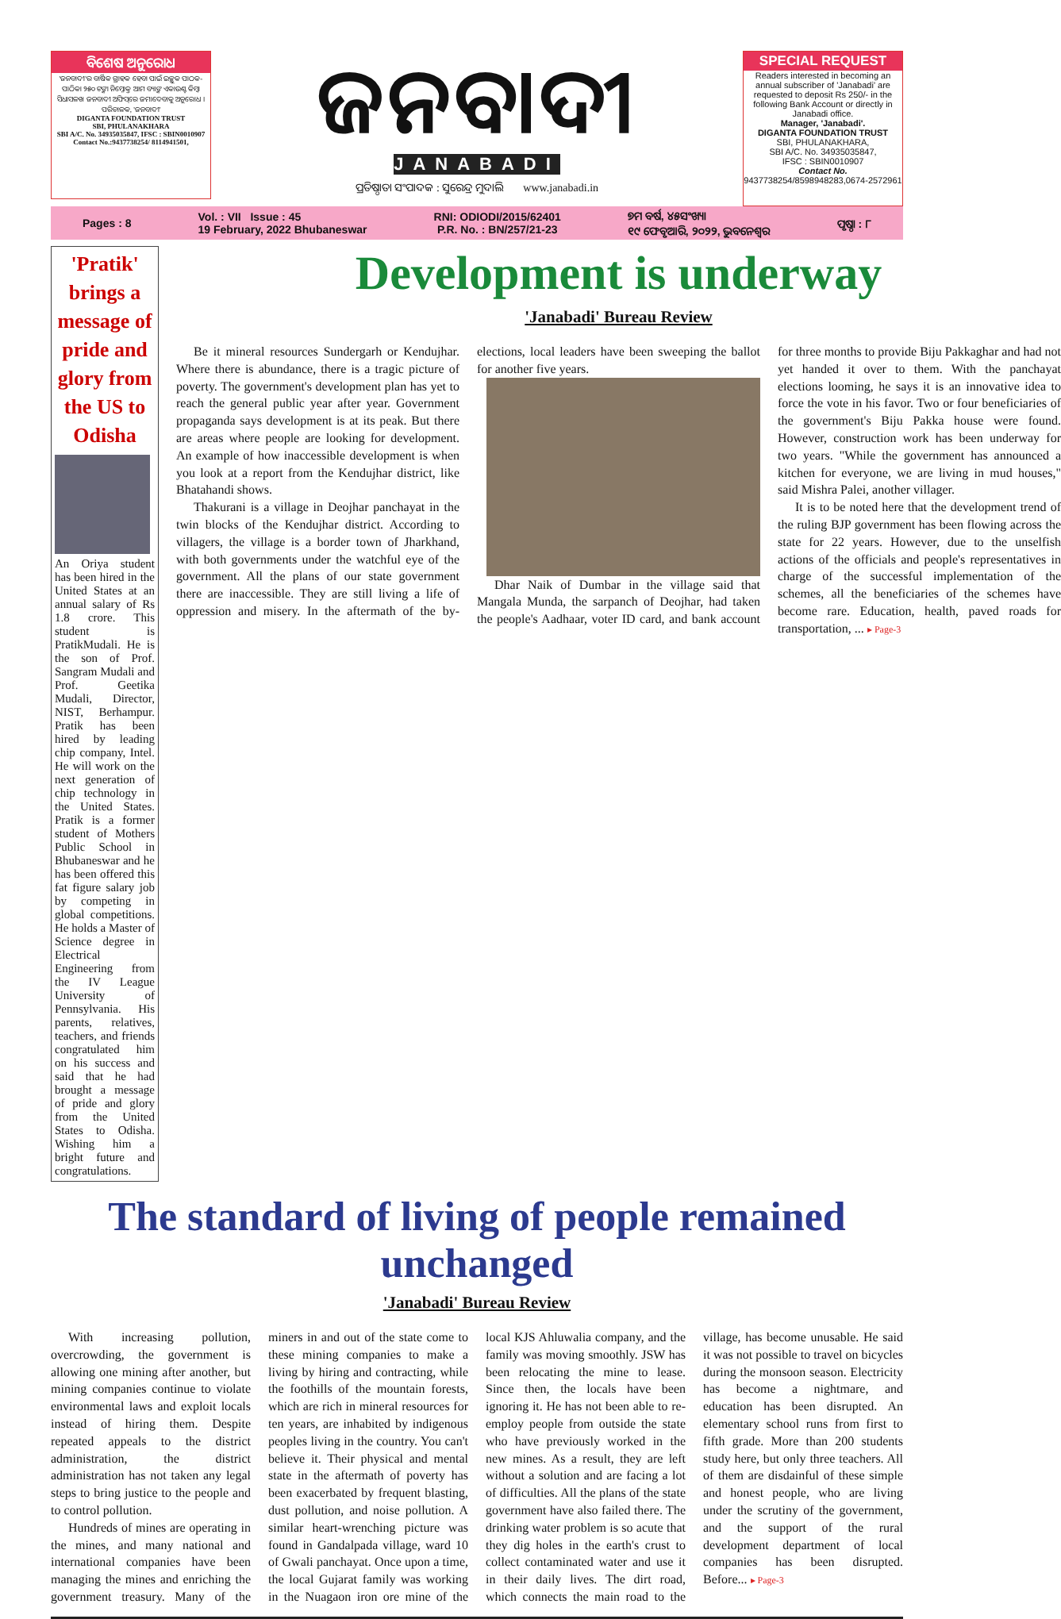ବିଶେଷ ଅନୁରୋଧ
'ଜନବାଦୀ'ର ବାର୍ଷିକ ଗ୍ରାହକ ହେବା ପାଇଁ ଇଚ୍ଛୁକ ପାଠକ-ପାଠିକା ୨୫୦ ଟଙ୍କା ନିମ୍ନୋକ୍ତ ଆମ ବ୍ୟାଙ୍କ ଏକାଉଣ୍ଟ କିମ୍ବା ସିଧାସଳଖ ଜନବାଦୀ ଅଫିସ୍‌ରେ ଜମାଦେବାକୁ ଅନୁରୋଧ ।
ପରିଚାଳକ, 'ଜନବାଦୀ'
DIGANTA FOUNDATION TRUST
SBI, PHULANAKHARA
SBI A/C. No. 34935035847, IFSC : SBIN0010907
Contact No.:9437738254/ 8114941501,
ଜନବାଦୀ
JANABADI
ପ୍ରତିଷ୍ଠାତା ସଂପାଦକ : ସୁରେନ୍ଦ୍ର ମୁଦାଲି www.janabadi.in
SPECIAL REQUEST
Readers interested in becoming an annual subscriber of 'Janabadi' are requested to deposit Rs 250/- in the following Bank Account or directly in Janabadi office.
Manager, 'Janabadi'.
DIGANTA FOUNDATION TRUST
SBI, PHULANAKHARA,
SBI A/C. No. 34935035847,
IFSC : SBIN0010907
Contact No.
9437738254/8598948283,0674-2572961
Pages : 8 Vol. : VII Issue : 45
19 February, 2022 Bhubaneswar RNI: ODIODI/2015/62401
P.R. No. : BN/257/21-23 ୭ମ ବର୍ଷ, ୪୫ସଂଖ୍ୟା
୧୯ ଫେବୃଆରି, ୨୦୨୨, ଭୁବନେଶ୍ୱର ପୃଷ୍ଠା : ୮
'Pratik' brings a message of pride and glory from the US to Odisha
An Oriya student has been hired in the United States at an annual salary of Rs 1.8 crore. This student is PratikMudali. He is the son of Prof. Sangram Mudali and Prof. Geetika Mudali, Director, NIST, Berhampur. Pratik has been hired by leading chip company, Intel. He will work on the next generation of chip technology in the United States. Pratik is a former student of Mothers Public School in Bhubaneswar and he has been offered this fat figure salary job by competing in global competitions. He holds a Master of Science degree in Electrical Engineering from the IV League University of Pennsylvania. His parents, relatives, teachers, and friends congratulated him on his success and said that he had brought a message of pride and glory from the United States to Odisha. Wishing him a bright future and congratulations.
Development is underway
'Janabadi' Bureau Review
Be it mineral resources Sundergarh or Kendujhar. Where there is abundance, there is a tragic picture of poverty. The government's development plan has yet to reach the general public year after year. Government propaganda says development is at its peak. But there are areas where people are looking for development. An example of how inaccessible development is when you look at a report from the Kendujhar district, like Bhatahandi shows.
Thakurani is a village in Deojhar panchayat in the twin blocks of the Kendujhar district. According to villagers, the village is a border town of Jharkhand, with both governments under the watchful eye of the government. All the plans of our state government there are inaccessible. They are still living a life of oppression and misery. In the aftermath of the by-elections, local leaders have been sweeping the ballot for another five years.
Dhar Naik of Dumbar in the village said that Mangala Munda, the sarpanch of Deojhar, had taken the people's Aadhaar, voter ID card, and bank account for three months to provide Biju Pakkaghar and had not yet handed it over to them. With the panchayat elections looming, he says it is an innovative idea to force the vote in his favor. Two or four beneficiaries of the government's Biju Pakka house were found. However, construction work has been underway for two years. "While the government has announced a kitchen for everyone, we are living in mud houses," said Mishra Palei, another villager.
It is to be noted here that the development trend of the ruling BJP government has been flowing across the state for 22 years. However, due to the unselfish actions of the officials and people's representatives in charge of the successful implementation of the schemes, all the beneficiaries of the schemes have become rare. Education, health, paved roads for transportation, ... ▸ Page-3
The standard of living of people remained unchanged
'Janabadi' Bureau Review
With increasing pollution, overcrowding, the government is allowing one mining after another, but mining companies continue to violate environmental laws and exploit locals instead of hiring them. Despite repeated appeals to the district administration, the district administration has not taken any legal steps to bring justice to the people and to control pollution.
Hundreds of mines are operating in the mines, and many national and international companies have been managing the mines and enriching the government treasury. Many of the miners in and out of the state come to these mining companies to make a living by hiring and contracting, while the foothills of the mountain forests, which are rich in mineral resources for ten years, are inhabited by indigenous peoples living in the country. You can't believe it. Their physical and mental state in the aftermath of poverty has been exacerbated by frequent blasting, dust pollution, and noise pollution. A similar heart-wrenching picture was found in Gandalpada village, ward 10 of Gwali panchayat. Once upon a time, the local Gujarat family was working in the Nuagaon iron ore mine of the local KJS Ahluwalia company, and the family was moving smoothly. JSW has been relocating the mine to lease. Since then, the locals have been ignoring it. He has not been able to re-employ people from outside the state who have previously worked in the new mines. As a result, they are left without a solution and are facing a lot of difficulties. All the plans of the state government have also failed there. The drinking water problem is so acute that they dig holes in the earth's crust to collect contaminated water and use it in their daily lives. The dirt road, which connects the main road to the village, has become unusable. He said it was not possible to travel on bicycles during the monsoon season. Electricity has become a nightmare, and education has been disrupted. An elementary school runs from first to fifth grade. More than 200 students study here, but only three teachers. All of them are disdainful of these simple and honest people, who are living under the scrutiny of the government, and the support of the rural development department of local companies has been disrupted. Before... ▸ Page-3